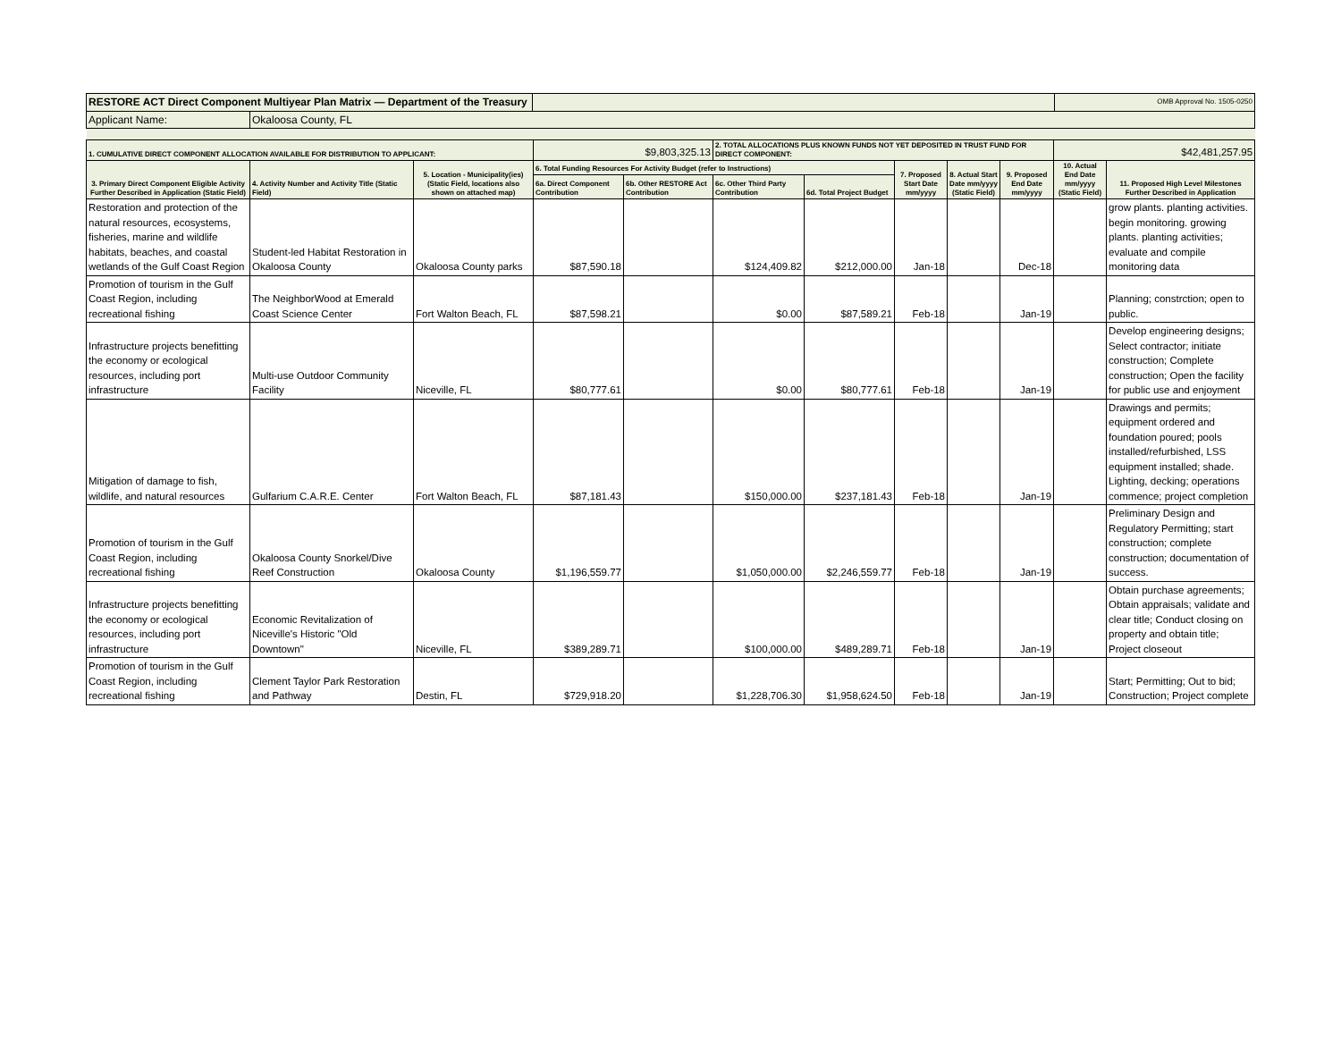| RESTORE ACT Direct Component Multiyear Plan Matrix — Department of the Treasury | | | OMB Approval No. 1505-0250 |
| Applicant Name: | Okaloosa County, FL | | |
| 1. CUMULATIVE DIRECT COMPONENT ALLOCATION AVAILABLE FOR DISTRIBUTION TO APPLICANT: | | | $9,803,325.13 | | 2. TOTAL ALLOCATIONS PLUS KNOWN FUNDS NOT YET DEPOSITED IN TRUST FUND FOR DIRECT COMPONENT: | | | | | $42,481,257.95 | |
| 3. Primary Direct Component Eligible Activity Further Described in Application (Static Field) | 4. Activity Number and Activity Title (Static Field) | 5. Location - Municipality(ies) (Static Field, locations also shown on attached map) | 6. Total Funding Resources For Activity Budget (refer to Instructions) | | | | 7. Proposed Start Date mm/yyyy | 8. Actual Start Date mm/yyyy (Static Field) | 9. Proposed End Date mm/yyyy | 10. Actual End Date mm/yyyy (Static Field) | 11. Proposed High Level Milestones Further Described in Application |
| | | | 6a. Direct Component Contribution | 6b. Other RESTORE Act Contribution | 6c. Other Third Party Contribution | 6d. Total Project Budget | | | | | |
| Restoration and protection of the natural resources, ecosystems, fisheries, marine and wildlife habitats, beaches, and coastal wetlands of the Gulf Coast Region | Student-led Habitat Restoration in Okaloosa County | Okaloosa County parks | $87,590.18 | | $124,409.82 | $212,000.00 | Jan-18 | | Dec-18 | | grow plants. planting activities. begin monitoring. growing plants. planting activities; evaluate and compile monitoring data |
| Promotion of tourism in the Gulf Coast Region, including recreational fishing | The NeighborWood at Emerald Coast Science Center | Fort Walton Beach, FL | $87,598.21 | | $0.00 | $87,589.21 | Feb-18 | | Jan-19 | | Planning; constrction; open to public. |
| Infrastructure projects benefitting the economy or ecological resources, including port infrastructure | Multi-use Outdoor Community Facility | Niceville, FL | $80,777.61 | | $0.00 | $80,777.61 | Feb-18 | | Jan-19 | | Develop engineering designs; Select contractor; initiate construction; Complete construction; Open the facility for public use and enjoyment |
| Mitigation of damage to fish, wildlife, and natural resources | Gulfarium C.A.R.E. Center | Fort Walton Beach, FL | $87,181.43 | | $150,000.00 | $237,181.43 | Feb-18 | | Jan-19 | | Drawings and permits; equipment ordered and foundation poured; pools installed/refurbished, LSS equipment installed; shade. Lighting, decking; operations commence; project completion |
| Promotion of tourism in the Gulf Coast Region, including recreational fishing | Okaloosa County Snorkel/Dive Reef Construction | Okaloosa County | $1,196,559.77 | | $1,050,000.00 | $2,246,559.77 | Feb-18 | | Jan-19 | | Preliminary Design and Regulatory Permitting; start construction; complete construction; documentation of success. |
| Infrastructure projects benefitting the economy or ecological resources, including port infrastructure | Economic Revitalization of Niceville's Historic "Old Downtown" | Niceville, FL | $389,289.71 | | $100,000.00 | $489,289.71 | Feb-18 | | Jan-19 | | Obtain purchase agreements; Obtain appraisals; validate and clear title; Conduct closing on property and obtain title; Project closeout |
| Promotion of tourism in the Gulf Coast Region, including recreational fishing | Clement Taylor Park Restoration and Pathway | Destin, FL | $729,918.20 | | $1,228,706.30 | $1,958,624.50 | Feb-18 | | Jan-19 | | Start; Permitting; Out to bid; Construction; Project complete |